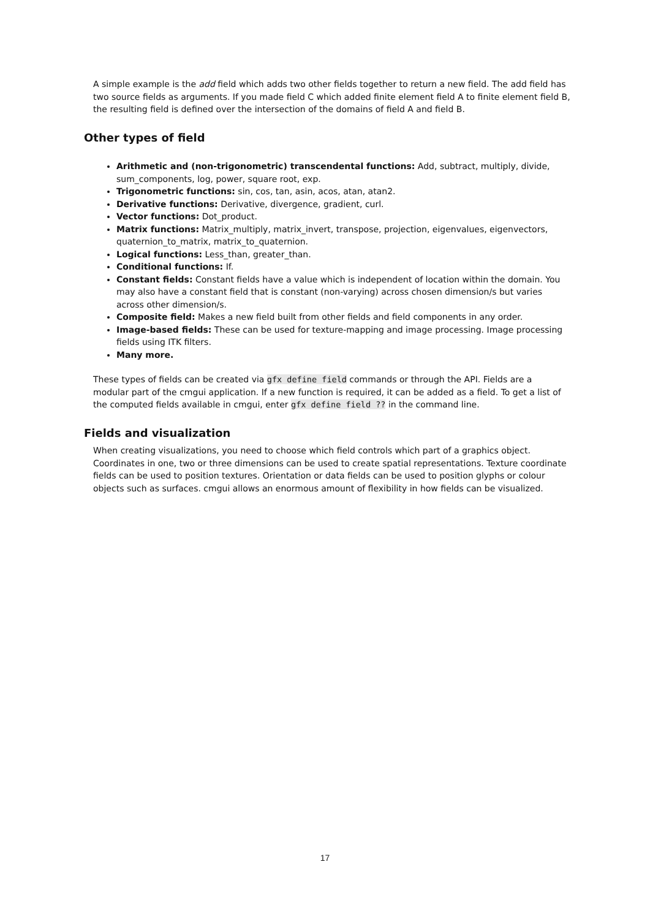A simple example is the add field which adds two other fields together to return a new field. The add field has two source fields as arguments. If you made field C which added finite element field A to finite element field B, the resulting field is defined over the intersection of the domains of field A and field B.
Other types of field
Arithmetic and (non-trigonometric) transcendental functions: Add, subtract, multiply, divide, sum_components, log, power, square root, exp.
Trigonometric functions: sin, cos, tan, asin, acos, atan, atan2.
Derivative functions: Derivative, divergence, gradient, curl.
Vector functions: Dot_product.
Matrix functions: Matrix_multiply, matrix_invert, transpose, projection, eigenvalues, eigenvectors, quaternion_to_matrix, matrix_to_quaternion.
Logical functions: Less_than, greater_than.
Conditional functions: If.
Constant fields: Constant fields have a value which is independent of location within the domain. You may also have a constant field that is constant (non-varying) across chosen dimension/s but varies across other dimension/s.
Composite field: Makes a new field built from other fields and field components in any order.
Image-based fields: These can be used for texture-mapping and image processing. Image processing fields using ITK filters.
Many more.
These types of fields can be created via gfx define field commands or through the API. Fields are a modular part of the cmgui application. If a new function is required, it can be added as a field. To get a list of the computed fields available in cmgui, enter gfx define field ?? in the command line.
Fields and visualization
When creating visualizations, you need to choose which field controls which part of a graphics object. Coordinates in one, two or three dimensions can be used to create spatial representations. Texture coordinate fields can be used to position textures. Orientation or data fields can be used to position glyphs or colour objects such as surfaces. cmgui allows an enormous amount of flexibility in how fields can be visualized.
17